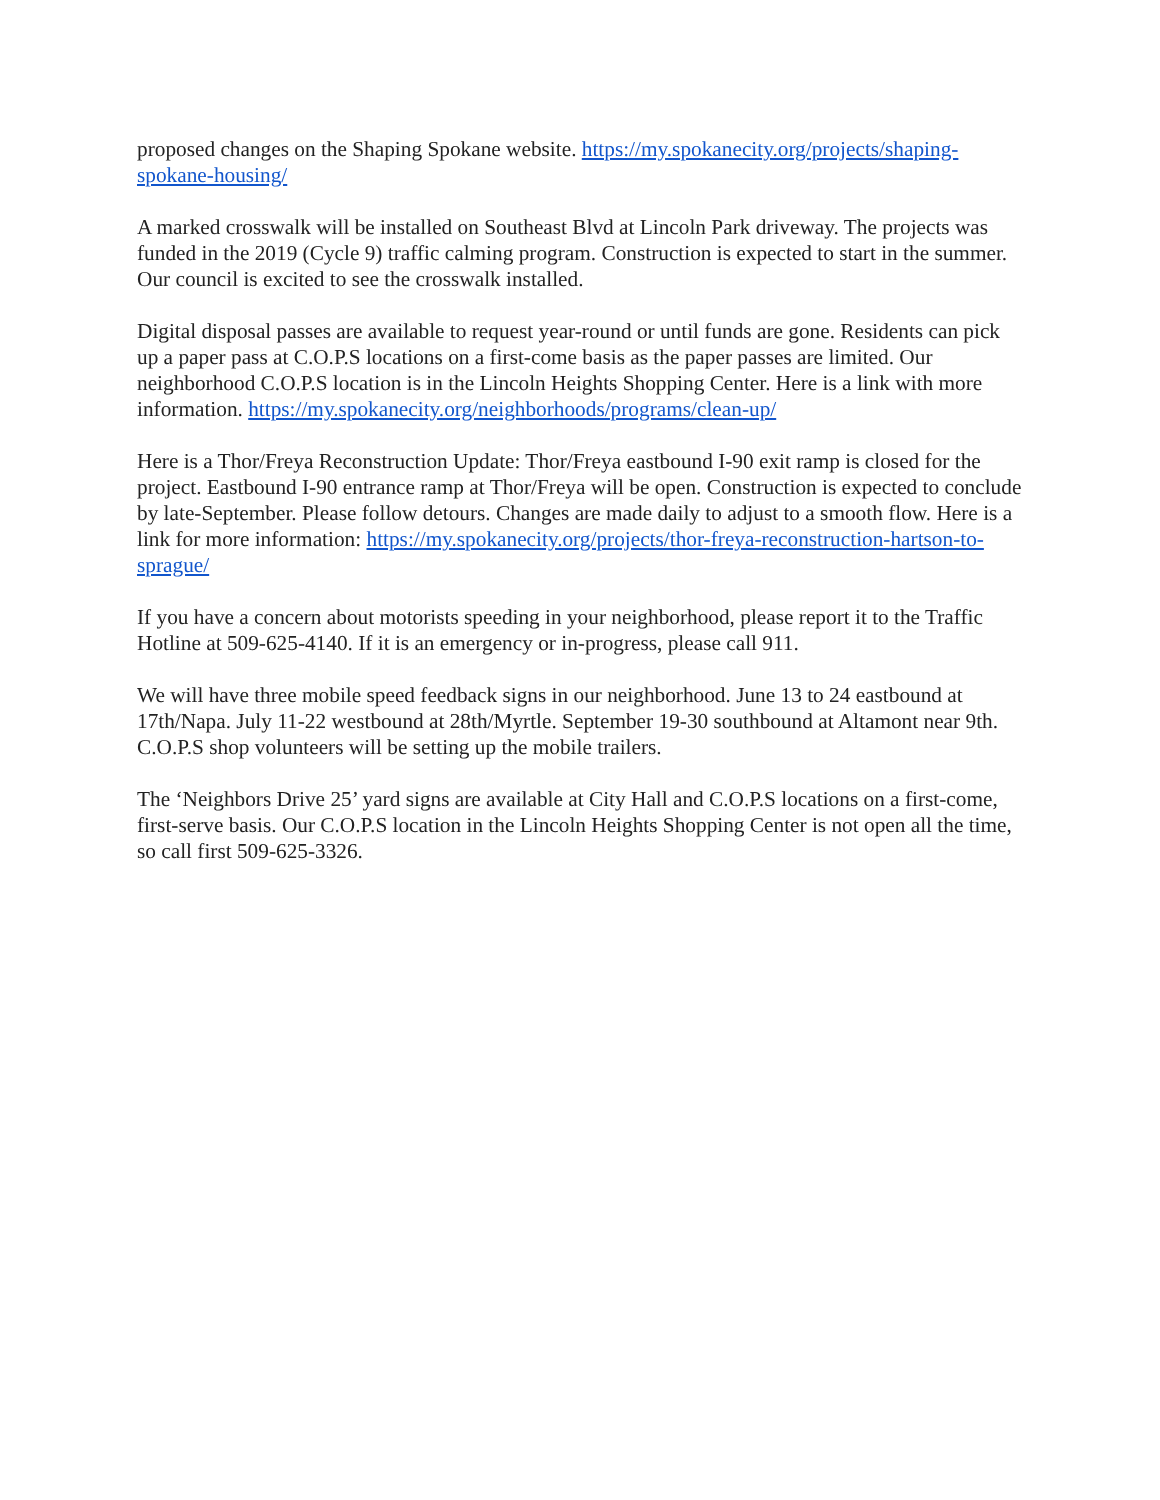proposed changes on the Shaping Spokane website. https://my.spokanecity.org/projects/shaping-spokane-housing/
A marked crosswalk will be installed on Southeast Blvd at Lincoln Park driveway. The projects was funded in the 2019 (Cycle 9) traffic calming program. Construction is expected to start in the summer. Our council is excited to see the crosswalk installed.
Digital disposal passes are available to request year-round or until funds are gone. Residents can pick up a paper pass at C.O.P.S locations on a first-come basis as the paper passes are limited. Our neighborhood C.O.P.S location is in the Lincoln Heights Shopping Center. Here is a link with more information. https://my.spokanecity.org/neighborhoods/programs/clean-up/
Here is a Thor/Freya Reconstruction Update: Thor/Freya eastbound I-90 exit ramp is closed for the project. Eastbound I-90 entrance ramp at Thor/Freya will be open. Construction is expected to conclude by late-September. Please follow detours. Changes are made daily to adjust to a smooth flow. Here is a link for more information: https://my.spokanecity.org/projects/thor-freya-reconstruction-hartson-to-sprague/
If you have a concern about motorists speeding in your neighborhood, please report it to the Traffic Hotline at 509-625-4140. If it is an emergency or in-progress, please call 911.
We will have three mobile speed feedback signs in our neighborhood. June 13 to 24 eastbound at 17th/Napa. July 11-22 westbound at 28th/Myrtle. September 19-30 southbound at Altamont near 9th. C.O.P.S shop volunteers will be setting up the mobile trailers.
The ‘Neighbors Drive 25’ yard signs are available at City Hall and C.O.P.S locations on a first-come, first-serve basis. Our C.O.P.S location in the Lincoln Heights Shopping Center is not open all the time, so call first 509-625-3326.